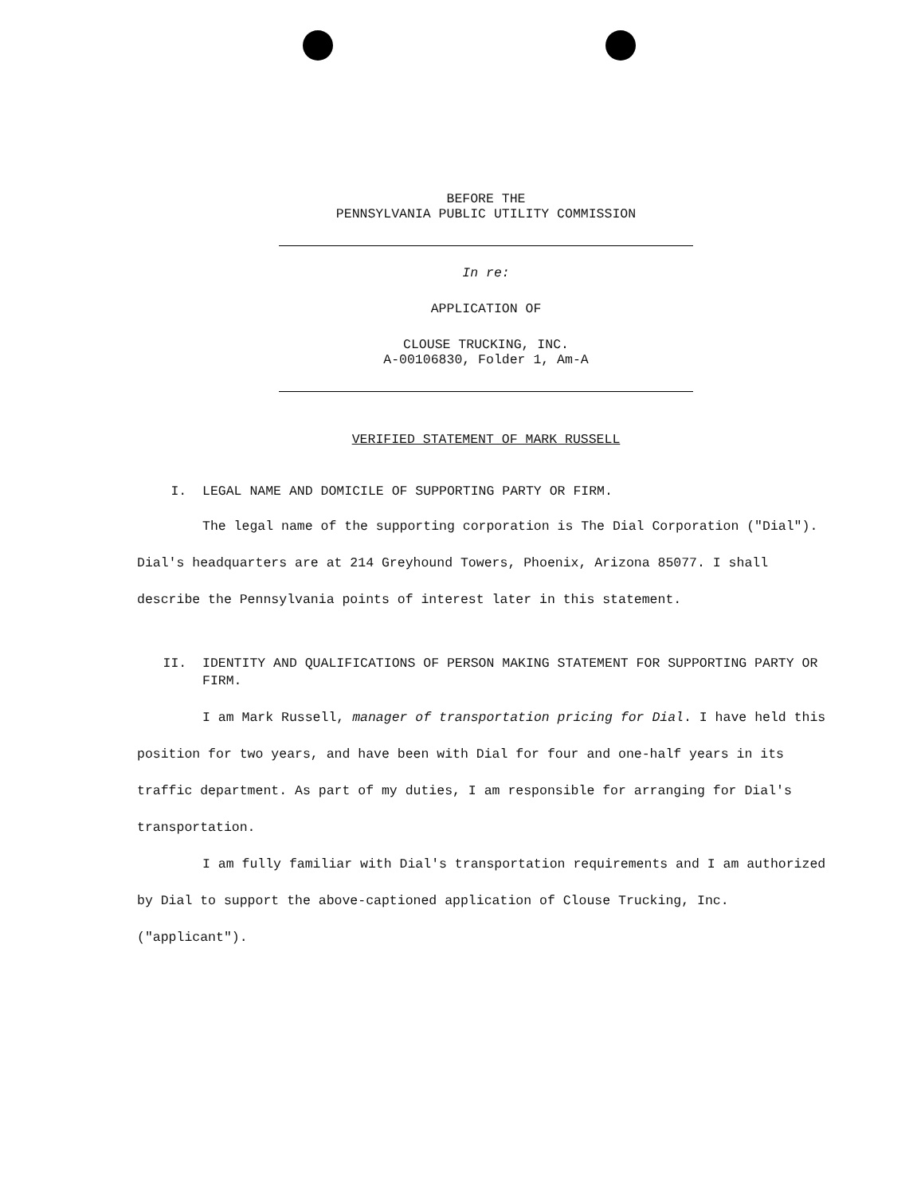BEFORE THE
PENNSYLVANIA PUBLIC UTILITY COMMISSION
In re:
APPLICATION OF
CLOUSE TRUCKING, INC.
A-00106830, Folder 1, Am-A
VERIFIED STATEMENT OF MARK RUSSELL
I. LEGAL NAME AND DOMICILE OF SUPPORTING PARTY OR FIRM.
The legal name of the supporting corporation is The Dial Corporation ("Dial"). Dial's headquarters are at 214 Greyhound Towers, Phoenix, Arizona 85077. I shall describe the Pennsylvania points of interest later in this statement.
II. IDENTITY AND QUALIFICATIONS OF PERSON MAKING STATEMENT FOR SUPPORTING PARTY OR FIRM.
I am Mark Russell, manager of transportation pricing for Dial. I have held this position for two years, and have been with Dial for four and one-half years in its traffic department. As part of my duties, I am responsible for arranging for Dial's transportation.
I am fully familiar with Dial's transportation requirements and I am authorized by Dial to support the above-captioned application of Clouse Trucking, Inc. ("applicant").